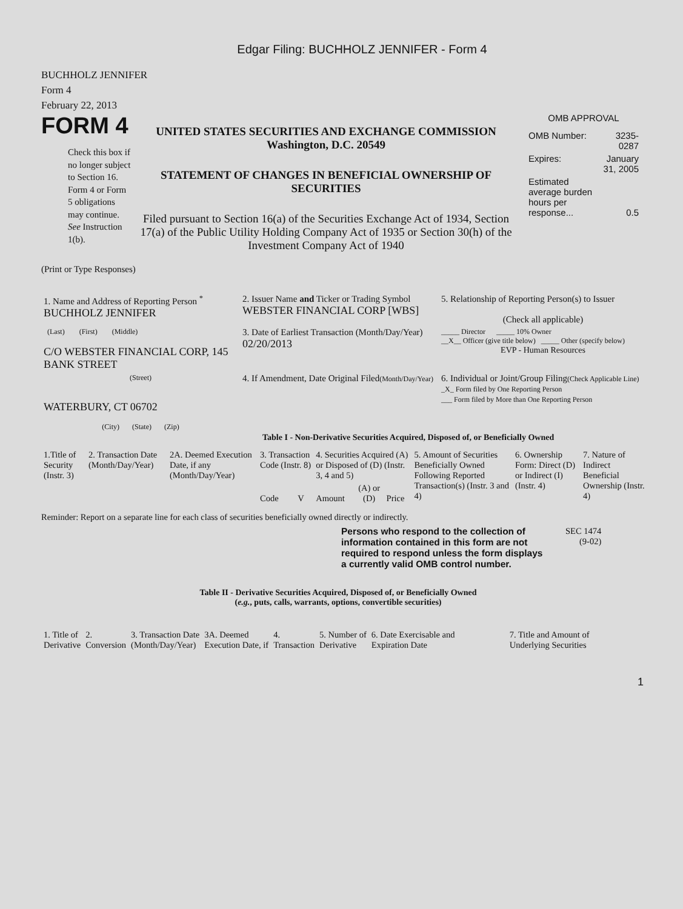Edgar Filing: BUCHHOLZ JENNIFER - Form 4
BUCHHOLZ JENNIFER
Form 4
February 22, 2013
FORM 4
Check this box if no longer subject to Section 16. Form 4 or Form 5 obligations may continue. See Instruction 1(b).
UNITED STATES SECURITIES AND EXCHANGE COMMISSION
Washington, D.C. 20549
STATEMENT OF CHANGES IN BENEFICIAL OWNERSHIP OF SECURITIES
Filed pursuant to Section 16(a) of the Securities Exchange Act of 1934, Section 17(a) of the Public Utility Holding Company Act of 1935 or Section 30(h) of the Investment Company Act of 1940
OMB APPROVAL
| OMB Number: | 3235-0287 |
| Expires: | January 31, 2005 |
| Estimated average burden hours per response... | 0.5 |
(Print or Type Responses)
| 1. Name and Address of Reporting Person <sup>*</sup> BUCHHOLZ JENNIFER | 2. Issuer Name and Ticker or Trading Symbol WEBSTER FINANCIAL CORP [WBS] | 5. Relationship of Reporting Person(s) to Issuer (Check all applicable) |
| (Last) (First) (Middle) C/O WEBSTER FINANCIAL CORP, 145 BANK STREET | 3. Date of Earliest Transaction (Month/Day/Year) 02/20/2013 | _____ Director _____ 10% Owner __X__ Officer (give title below) _____ Other (specify below) EVP - Human Resources |
| (Street) WATERBURY, CT 06702 (City) (State) (Zip) | 4. If Amendment, Date Original Filed (Month/Day/Year) | 6. Individual or Joint/Group Filing (Check Applicable Line) _X_ Form filed by One Reporting Person ___ Form filed by More than One Reporting Person |
Table I - Non-Derivative Securities Acquired, Disposed of, or Beneficially Owned
| 1.Title of Security (Instr. 3) | 2. Transaction Date (Month/Day/Year) | 2A. Deemed Execution Date, if any (Month/Day/Year) | 3. Transaction Code (Instr. 8) | | 4. Securities Acquired (A) or Disposed of (D) (Instr. 3, 4 and 5) | | | 5. Amount of Securities Beneficially Owned Following Reported Transaction(s) (Instr. 3 and 4) | 6. Ownership Form: Direct (D) or Indirect (I) (Instr. 4) | 7. Nature of Indirect Beneficial Ownership (Instr. 4) |
| | | | Code | V | Amount | (A) or (D) | Price | | | |
Reminder: Report on a separate line for each class of securities beneficially owned directly or indirectly.
Persons who respond to the collection of information contained in this form are not required to respond unless the form displays a currently valid OMB control number.
SEC 1474
(9-02)
Table II - Derivative Securities Acquired, Disposed of, or Beneficially Owned
(e.g., puts, calls, warrants, options, convertible securities)
| 1. Title of Derivative | 2. Conversion | 3. Transaction Date (Month/Day/Year) | 3A. Deemed Execution Date, if | 4. Transaction | 5. Number of Derivative | 6. Date Exercisable and Expiration Date | 7. Title and Amount of Underlying Securities |
1